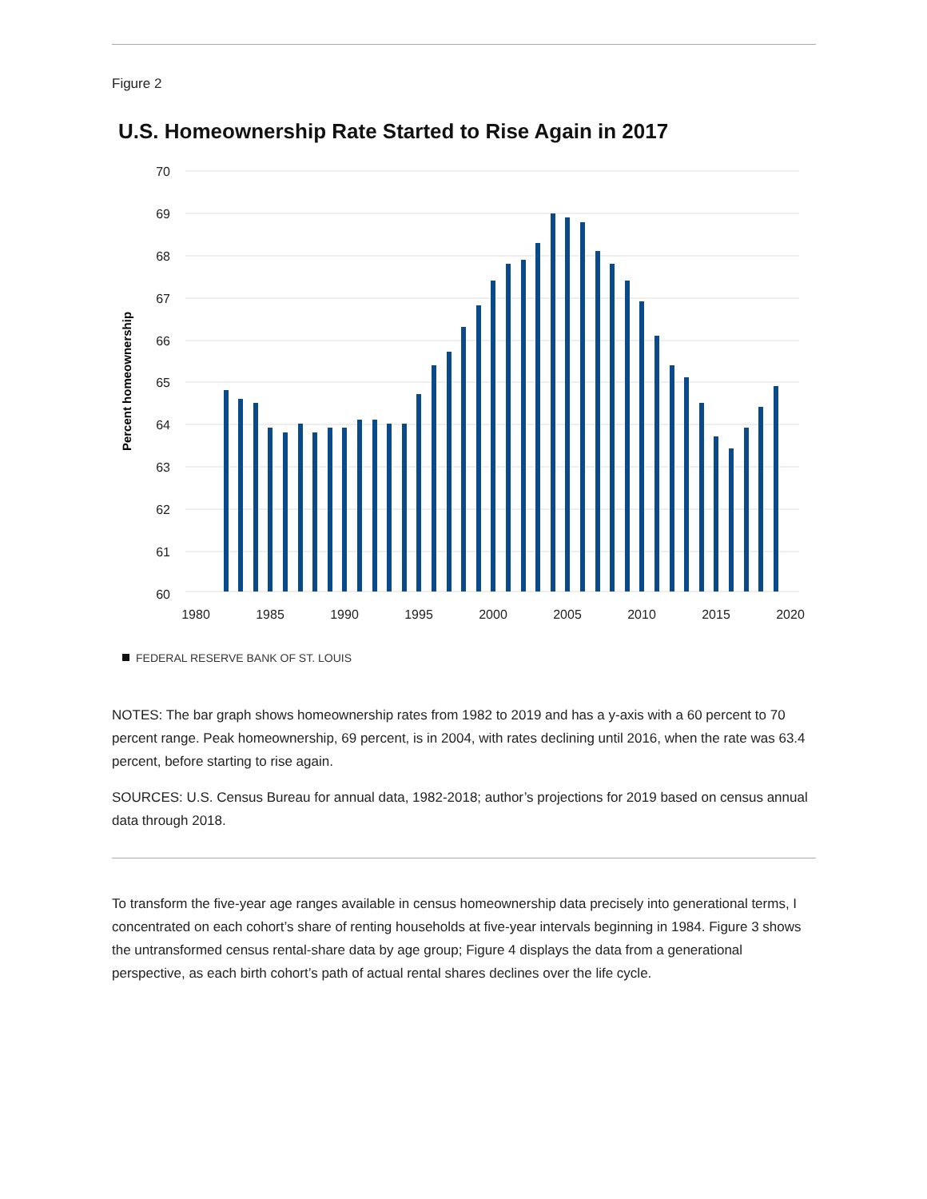Figure 2
U.S. Homeownership Rate Started to Rise Again in 2017
70
69
68
67
66
65
64
63
62
61
60
Percent homeownership
1980
1985
1990
1995
2000
2005
2010
2015
2020
FEDERAL RESERVE BANK OF ST. LOUIS
NOTES: The bar graph shows homeownership rates from 1982 to 2019 and has a y-axis with a 60 percent to 70 percent range. Peak homeownership, 69 percent, is in 2004, with rates declining until 2016, when the rate was 63.4 percent, before starting to rise again.
SOURCES: U.S. Census Bureau for annual data, 1982-2018; author’s projections for 2019 based on census annual data through 2018.
To transform the five-year age ranges available in census homeownership data precisely into generational terms, I concentrated on each cohort’s share of renting households at five-year intervals beginning in 1984. Figure 3 shows the untransformed census rental-share data by age group; Figure 4 displays the data from a generational perspective, as each birth cohort’s path of actual rental shares declines over the life cycle.